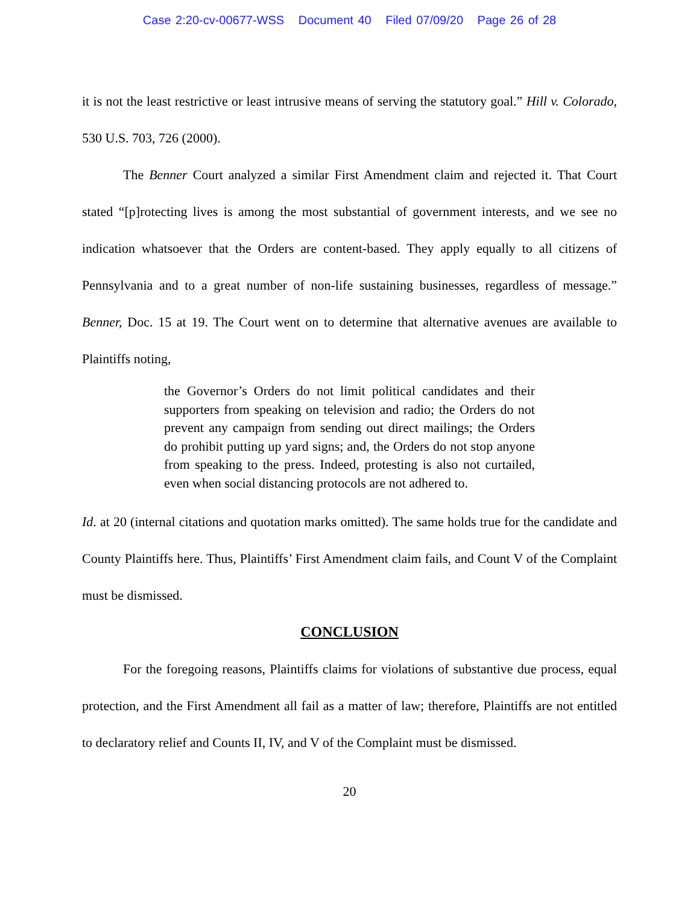Case 2:20-cv-00677-WSS Document 40 Filed 07/09/20 Page 26 of 28
it is not the least restrictive or least intrusive means of serving the statutory goal.” Hill v. Colorado, 530 U.S. 703, 726 (2000).
The Benner Court analyzed a similar First Amendment claim and rejected it. That Court stated “[p]rotecting lives is among the most substantial of government interests, and we see no indication whatsoever that the Orders are content-based. They apply equally to all citizens of Pennsylvania and to a great number of non-life sustaining businesses, regardless of message.” Benner, Doc. 15 at 19. The Court went on to determine that alternative avenues are available to Plaintiffs noting,
the Governor’s Orders do not limit political candidates and their supporters from speaking on television and radio; the Orders do not prevent any campaign from sending out direct mailings; the Orders do prohibit putting up yard signs; and, the Orders do not stop anyone from speaking to the press. Indeed, protesting is also not curtailed, even when social distancing protocols are not adhered to.
Id. at 20 (internal citations and quotation marks omitted). The same holds true for the candidate and County Plaintiffs here. Thus, Plaintiffs’ First Amendment claim fails, and Count V of the Complaint must be dismissed.
CONCLUSION
For the foregoing reasons, Plaintiffs claims for violations of substantive due process, equal protection, and the First Amendment all fail as a matter of law; therefore, Plaintiffs are not entitled to declaratory relief and Counts II, IV, and V of the Complaint must be dismissed.
20